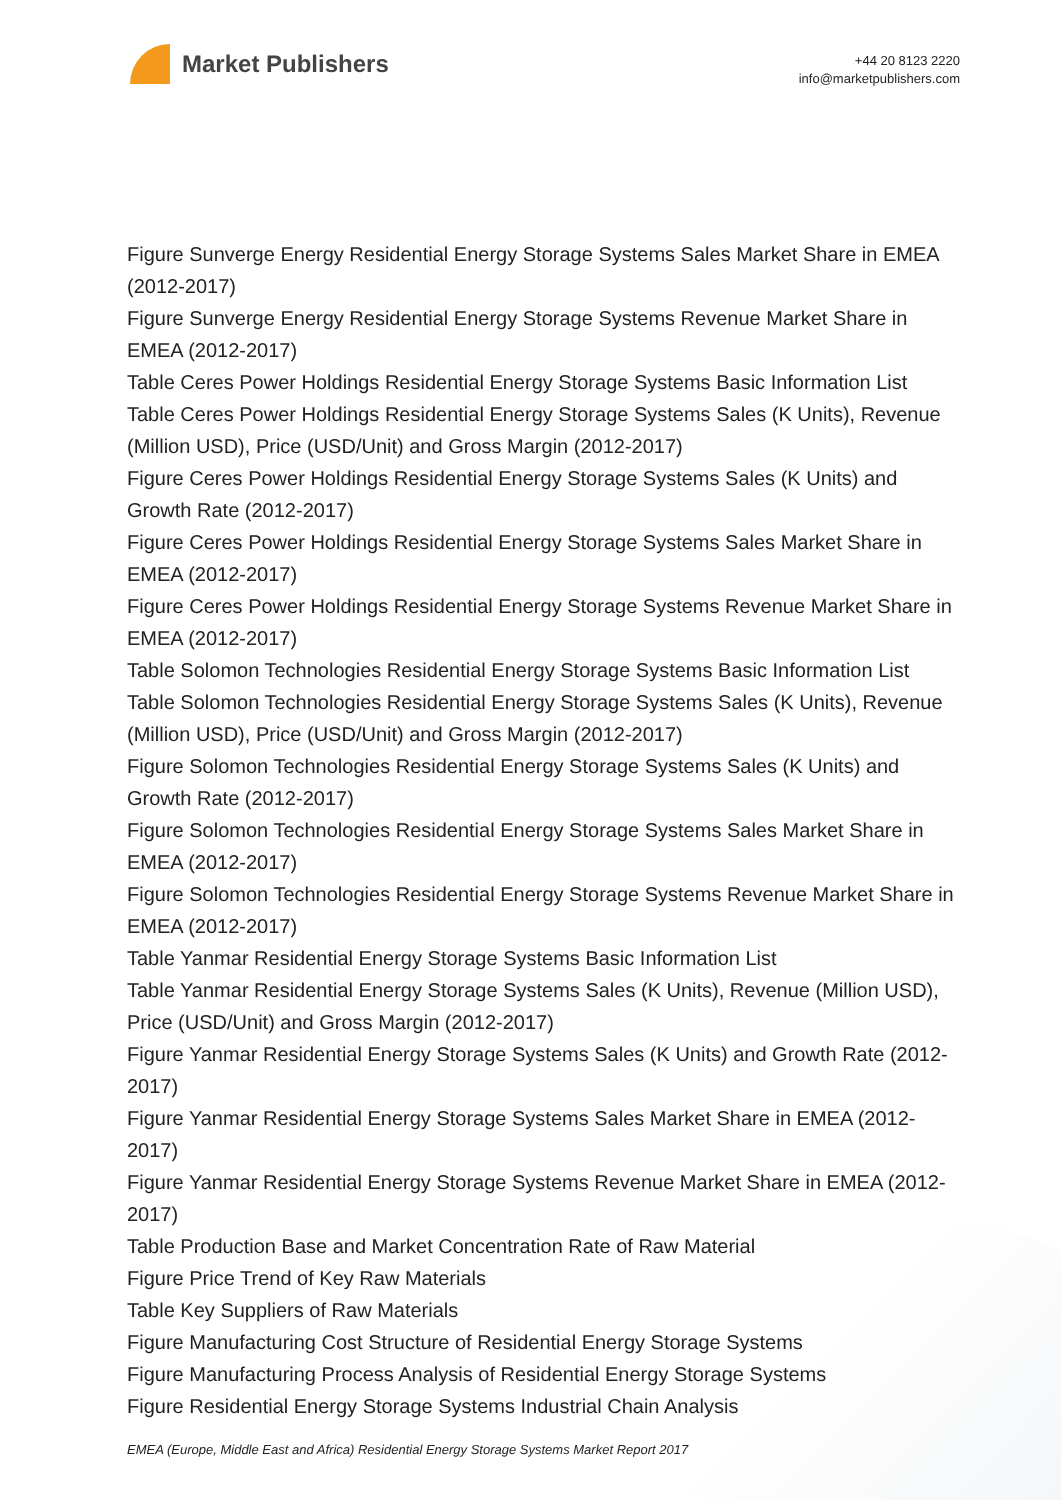Market Publishers
+44 20 8123 2220
info@marketpublishers.com
Figure Sunverge Energy Residential Energy Storage Systems Sales Market Share in EMEA (2012-2017)
Figure Sunverge Energy Residential Energy Storage Systems Revenue Market Share in EMEA (2012-2017)
Table Ceres Power Holdings Residential Energy Storage Systems Basic Information List
Table Ceres Power Holdings Residential Energy Storage Systems Sales (K Units), Revenue (Million USD), Price (USD/Unit) and Gross Margin (2012-2017)
Figure Ceres Power Holdings Residential Energy Storage Systems Sales (K Units) and Growth Rate (2012-2017)
Figure Ceres Power Holdings Residential Energy Storage Systems Sales Market Share in EMEA (2012-2017)
Figure Ceres Power Holdings Residential Energy Storage Systems Revenue Market Share in EMEA (2012-2017)
Table Solomon Technologies Residential Energy Storage Systems Basic Information List
Table Solomon Technologies Residential Energy Storage Systems Sales (K Units), Revenue (Million USD), Price (USD/Unit) and Gross Margin (2012-2017)
Figure Solomon Technologies Residential Energy Storage Systems Sales (K Units) and Growth Rate (2012-2017)
Figure Solomon Technologies Residential Energy Storage Systems Sales Market Share in EMEA (2012-2017)
Figure Solomon Technologies Residential Energy Storage Systems Revenue Market Share in EMEA (2012-2017)
Table Yanmar Residential Energy Storage Systems Basic Information List
Table Yanmar Residential Energy Storage Systems Sales (K Units), Revenue (Million USD), Price (USD/Unit) and Gross Margin (2012-2017)
Figure Yanmar Residential Energy Storage Systems Sales (K Units) and Growth Rate (2012-2017)
Figure Yanmar Residential Energy Storage Systems Sales Market Share in EMEA (2012-2017)
Figure Yanmar Residential Energy Storage Systems Revenue Market Share in EMEA (2012-2017)
Table Production Base and Market Concentration Rate of Raw Material
Figure Price Trend of Key Raw Materials
Table Key Suppliers of Raw Materials
Figure Manufacturing Cost Structure of Residential Energy Storage Systems
Figure Manufacturing Process Analysis of Residential Energy Storage Systems
Figure Residential Energy Storage Systems Industrial Chain Analysis
EMEA (Europe, Middle East and Africa) Residential Energy Storage Systems Market Report 2017